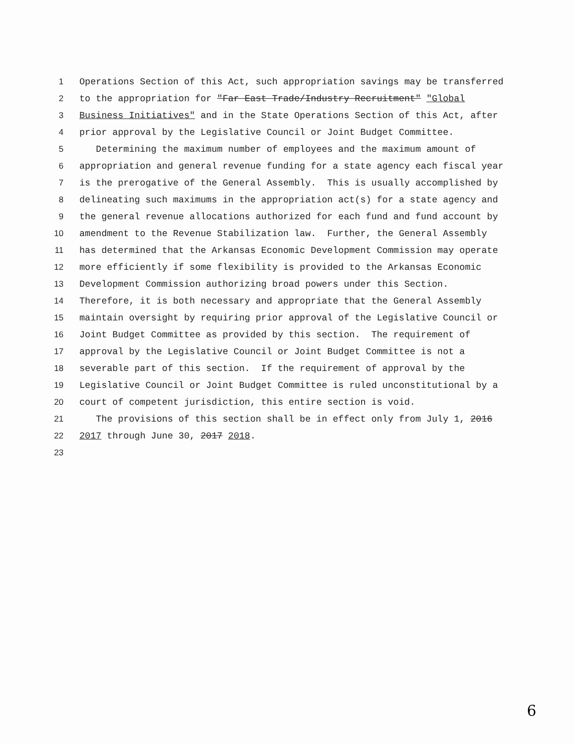1 Operations Section of this Act, such appropriation savings may be transferred
2 to the appropriation for "Far East Trade/Industry Recruitment" "Global
3 Business Initiatives" and in the State Operations Section of this Act, after
4 prior approval by the Legislative Council or Joint Budget Committee.
5 Determining the maximum number of employees and the maximum amount of
6 appropriation and general revenue funding for a state agency each fiscal year
7 is the prerogative of the General Assembly. This is usually accomplished by
8 delineating such maximums in the appropriation act(s) for a state agency and
9 the general revenue allocations authorized for each fund and fund account by
10 amendment to the Revenue Stabilization law. Further, the General Assembly
11 has determined that the Arkansas Economic Development Commission may operate
12 more efficiently if some flexibility is provided to the Arkansas Economic
13 Development Commission authorizing broad powers under this Section.
14 Therefore, it is both necessary and appropriate that the General Assembly
15 maintain oversight by requiring prior approval of the Legislative Council or
16 Joint Budget Committee as provided by this section. The requirement of
17 approval by the Legislative Council or Joint Budget Committee is not a
18 severable part of this section. If the requirement of approval by the
19 Legislative Council or Joint Budget Committee is ruled unconstitutional by a
20 court of competent jurisdiction, this entire section is void.
21 The provisions of this section shall be in effect only from July 1, 2016
22 2017 through June 30, 2017 2018.
23
6